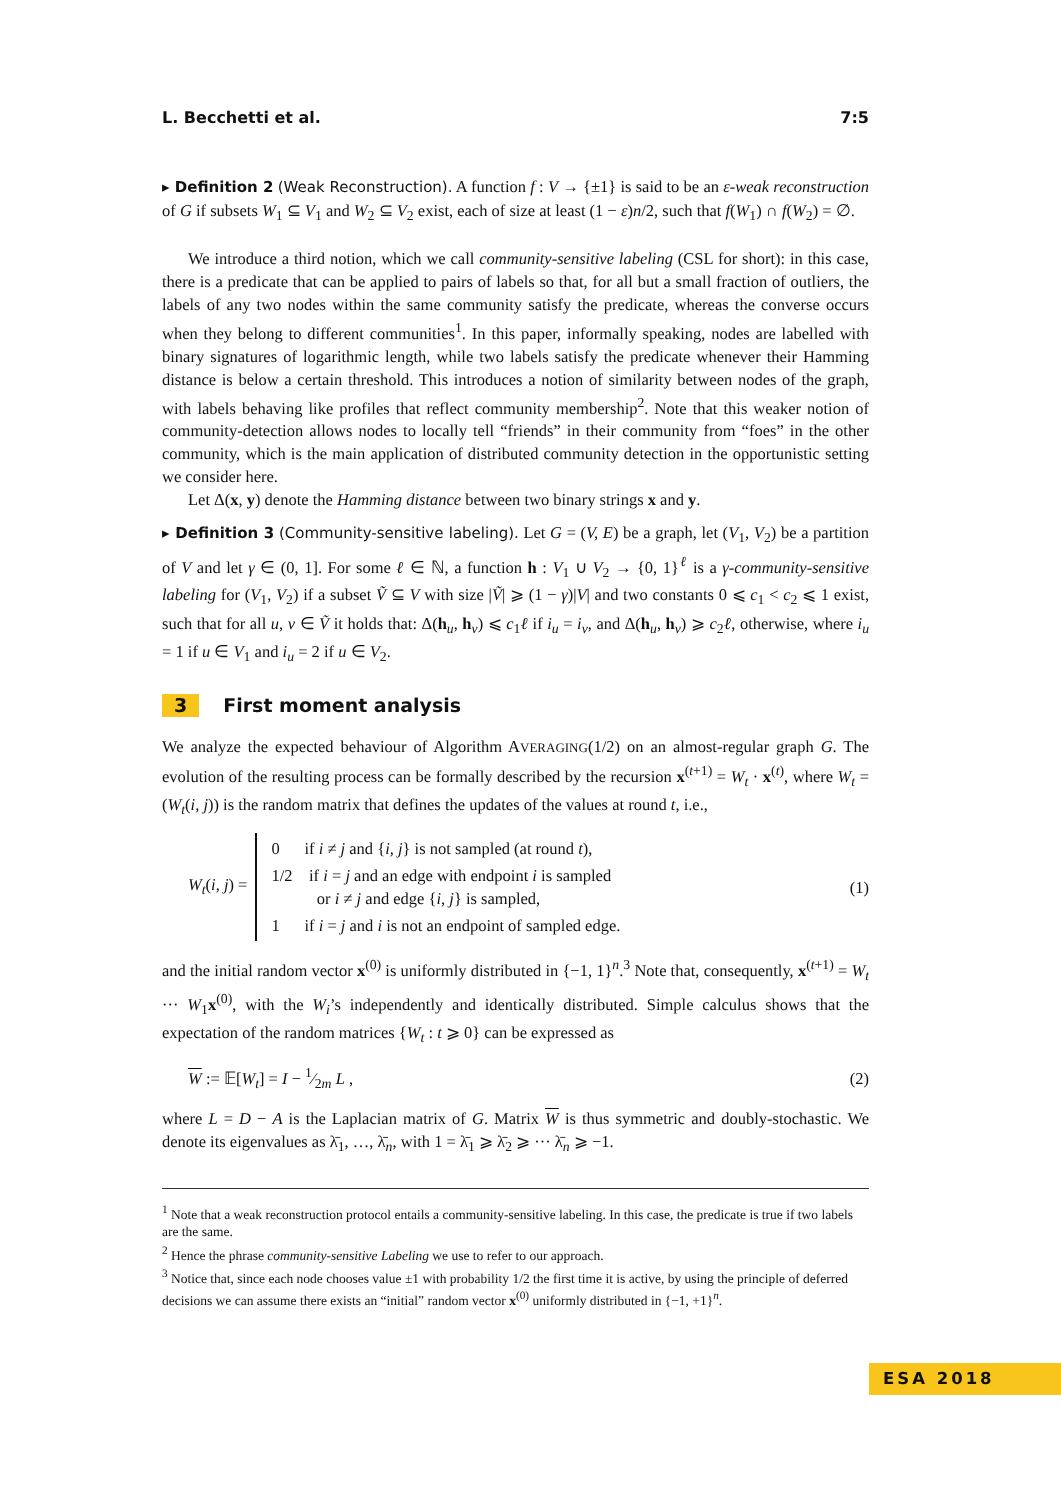L. Becchetti et al. 7:5
▸ Definition 2 (Weak Reconstruction). A function f : V → {±1} is said to be an ε-weak reconstruction of G if subsets W<sub>1</sub> ⊆ V<sub>1</sub> and W<sub>2</sub> ⊆ V<sub>2</sub> exist, each of size at least (1 − ε)n/2, such that f(W<sub>1</sub>) ∩ f(W<sub>2</sub>) = ∅.
We introduce a third notion, which we call community-sensitive labeling (CSL for short): in this case, there is a predicate that can be applied to pairs of labels so that, for all but a small fraction of outliers, the labels of any two nodes within the same community satisfy the predicate, whereas the converse occurs when they belong to different communities<sup>1</sup>. In this paper, informally speaking, nodes are labelled with binary signatures of logarithmic length, while two labels satisfy the predicate whenever their Hamming distance is below a certain threshold. This introduces a notion of similarity between nodes of the graph, with labels behaving like profiles that reflect community membership<sup>2</sup>. Note that this weaker notion of community-detection allows nodes to locally tell “friends” in their community from “foes” in the other community, which is the main application of distributed community detection in the opportunistic setting we consider here.
Let Δ(x, y) denote the Hamming distance between two binary strings x and y.
▸ Definition 3 (Community-sensitive labeling). Let G = (V, E) be a graph, let (V<sub>1</sub>, V<sub>2</sub>) be a partition of V and let γ ∈ (0, 1]. For some ℓ ∈ ℕ, a function h : V<sub>1</sub> ∪ V<sub>2</sub> → {0, 1}<sup>ℓ</sup> is a γ-community-sensitive labeling for (V<sub>1</sub>, V<sub>2</sub>) if a subset Ṽ ⊆ V with size |Ṽ| ⩾ (1 − γ)|V| and two constants 0 ⩽ c<sub>1</sub> < c<sub>2</sub> ⩽ 1 exist, such that for all u, v ∈ Ṽ it holds that: Δ(h<sub>u</sub>, h<sub>v</sub>) ⩽ c<sub>1</sub>ℓ if i<sub>u</sub> = i<sub>v</sub>, and Δ(h<sub>u</sub>, h<sub>v</sub>) ⩾ c<sub>2</sub>ℓ, otherwise, where i<sub>u</sub> = 1 if u ∈ V<sub>1</sub> and i<sub>u</sub> = 2 if u ∈ V<sub>2</sub>.
3 First moment analysis
We analyze the expected behaviour of Algorithm AVERAGING(1/2) on an almost-regular graph G. The evolution of the resulting process can be formally described by the recursion x<sup>(t+1)</sup> = W<sub>t</sub> · x<sup>(t)</sup>, where W<sub>t</sub> = (W<sub>t</sub>(i, j)) is the random matrix that defines the updates of the values at round t, i.e.,
W<sub>t</sub>(i, j) =
0 if i ≠ j and {i, j} is not sampled (at round t),
1/2 if i = j and an edge with endpoint i is sampled
or i ≠ j and edge {i, j} is sampled,
1 if i = j and i is not an endpoint of sampled edge.
(1)
and the initial random vector x<sup>(0)</sup> is uniformly distributed in {−1, 1}<sup>n</sup>.<sup>3</sup> Note that, consequently, x<sup>(t+1)</sup> = W<sub>t</sub> ··· W<sub>1</sub>x<sup>(0)</sup>, with the W<sub>i</sub>’s independently and identically distributed. Simple calculus shows that the expectation of the random matrices {W<sub>t</sub> : t ⩾ 0} can be expressed as
W := 𝔼[W<sub>t</sub>] = I − 1⁄2m L , (2)
where L = D − A is the Laplacian matrix of G. Matrix W is thus symmetric and doubly-stochastic. We denote its eigenvalues as λ̄<sub>1</sub>, …, λ̄<sub>n</sub>, with 1 = λ̄<sub>1</sub> ⩾ λ̄<sub>2</sub> ⩾ ··· λ̄<sub>n</sub> ⩾ −1.
<sup>1</sup> Note that a weak reconstruction protocol entails a community-sensitive labeling. In this case, the predicate is true if two labels are the same.
<sup>2</sup> Hence the phrase community-sensitive Labeling we use to refer to our approach.
<sup>3</sup> Notice that, since each node chooses value ±1 with probability 1/2 the first time it is active, by using the principle of deferred decisions we can assume there exists an “initial” random vector x<sup>(0)</sup> uniformly distributed in {−1, +1}<sup>n</sup>.
ESA 2018